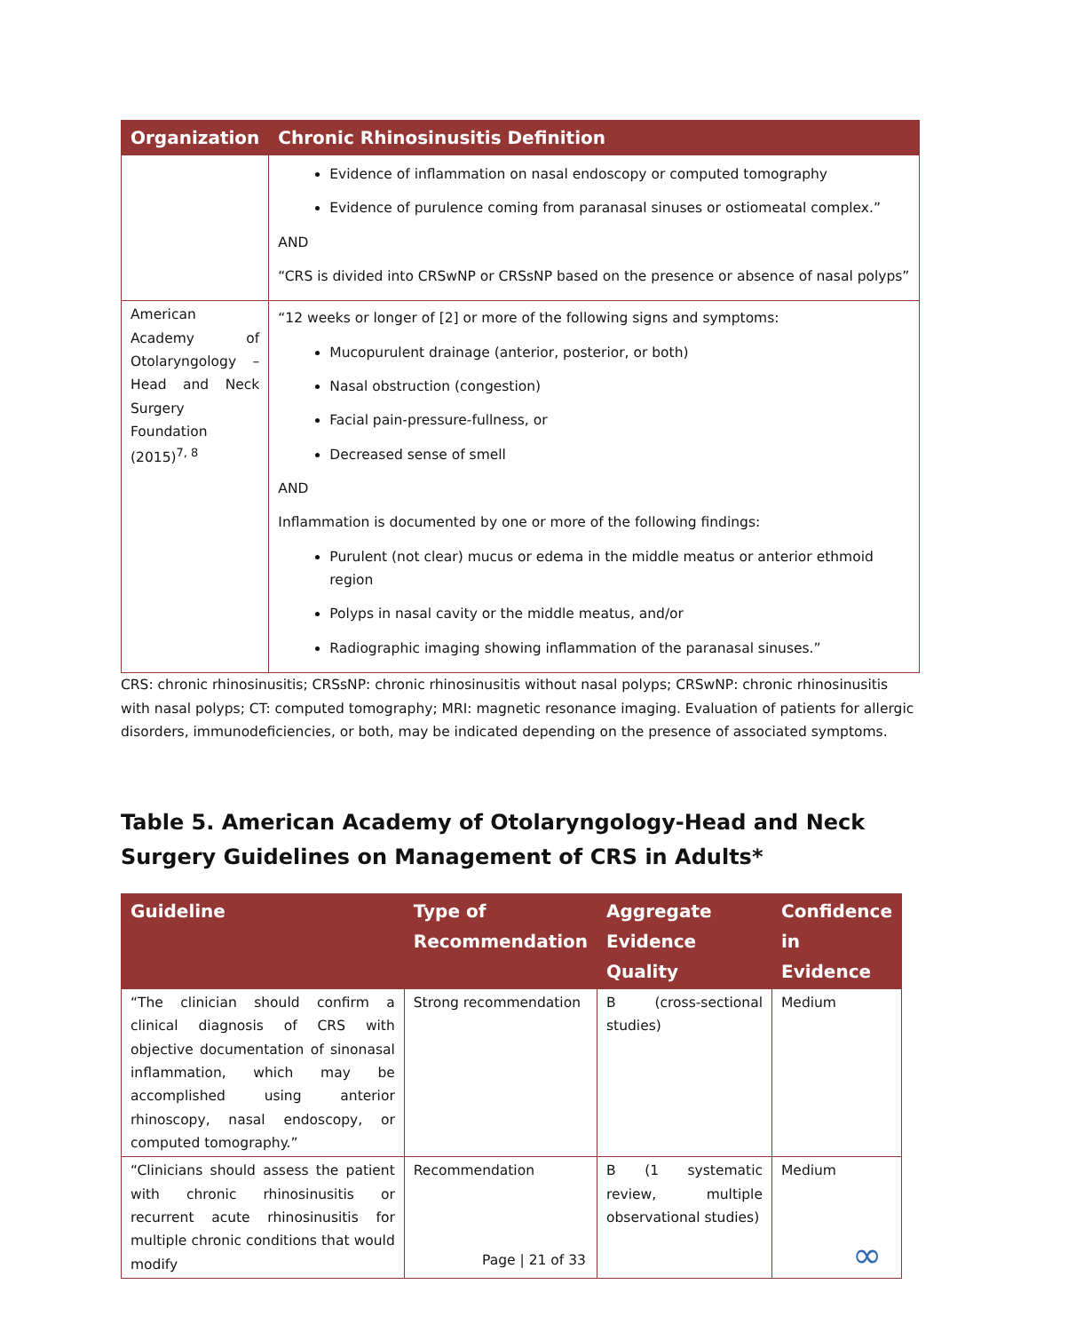| Organization | Chronic Rhinosinusitis Definition |
| --- | --- |
| | Evidence of inflammation on nasal endoscopy or computed tomography Evidence of purulence coming from paranasal sinuses or ostiomeatal complex.” AND “CRS is divided into CRSwNP or CRSsNP based on the presence or absence of nasal polyps” |
| American Academy of Otolaryngology – Head and Neck Surgery Foundation (2015)<sup>7, 8</sup> | “12 weeks or longer of [2] or more of the following signs and symptoms: Mucopurulent drainage (anterior, posterior, or both) Nasal obstruction (congestion) Facial pain-pressure-fullness, or Decreased sense of smell AND Inflammation is documented by one or more of the following findings: Purulent (not clear) mucus or edema in the middle meatus or anterior ethmoid region Polyps in nasal cavity or the middle meatus, and/or Radiographic imaging showing inflammation of the paranasal sinuses.” |
CRS: chronic rhinosinusitis; CRSsNP: chronic rhinosinusitis without nasal polyps; CRSwNP: chronic rhinosinusitis with nasal polyps; CT: computed tomography; MRI: magnetic resonance imaging. Evaluation of patients for allergic disorders, immunodeficiencies, or both, may be indicated depending on the presence of associated symptoms.
Table 5. American Academy of Otolaryngology-Head and Neck Surgery Guidelines on Management of CRS in Adults*
| Guideline | Type of Recommendation | Aggregate Evidence Quality | Confidence in Evidence |
| --- | --- | --- | --- |
| “The clinician should confirm a clinical diagnosis of CRS with objective documentation of sinonasal inflammation, which may be accomplished using anterior rhinoscopy, nasal endoscopy, or computed tomography.” | Strong recommendation | B (cross-sectional studies) | Medium |
| “Clinicians should assess the patient with chronic rhinosinusitis or recurrent acute rhinosinusitis for multiple chronic conditions that would modify | Recommendation | B (1 systematic review, multiple observational studies) | Medium |
Page | 21 of 33 ∞